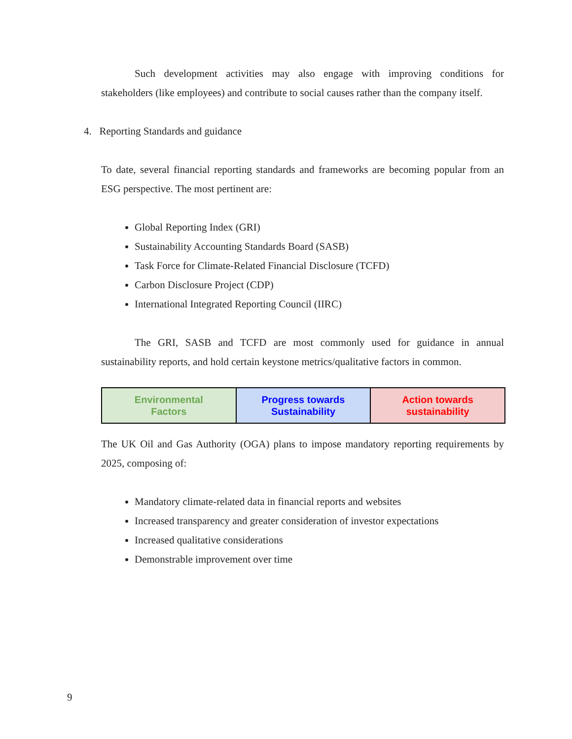Such development activities may also engage with improving conditions for stakeholders (like employees) and contribute to social causes rather than the company itself.
4. Reporting Standards and guidance
To date, several financial reporting standards and frameworks are becoming popular from an ESG perspective. The most pertinent are:
Global Reporting Index (GRI)
Sustainability Accounting Standards Board (SASB)
Task Force for Climate-Related Financial Disclosure (TCFD)
Carbon Disclosure Project (CDP)
International Integrated Reporting Council (IIRC)
The GRI, SASB and TCFD are most commonly used for guidance in annual sustainability reports, and hold certain keystone metrics/qualitative factors in common.
| Environmental Factors | Progress towards Sustainability | Action towards sustainability |
The UK Oil and Gas Authority (OGA) plans to impose mandatory reporting requirements by 2025, composing of:
Mandatory climate-related data in financial reports and websites
Increased transparency and greater consideration of investor expectations
Increased qualitative considerations
Demonstrable improvement over time
9